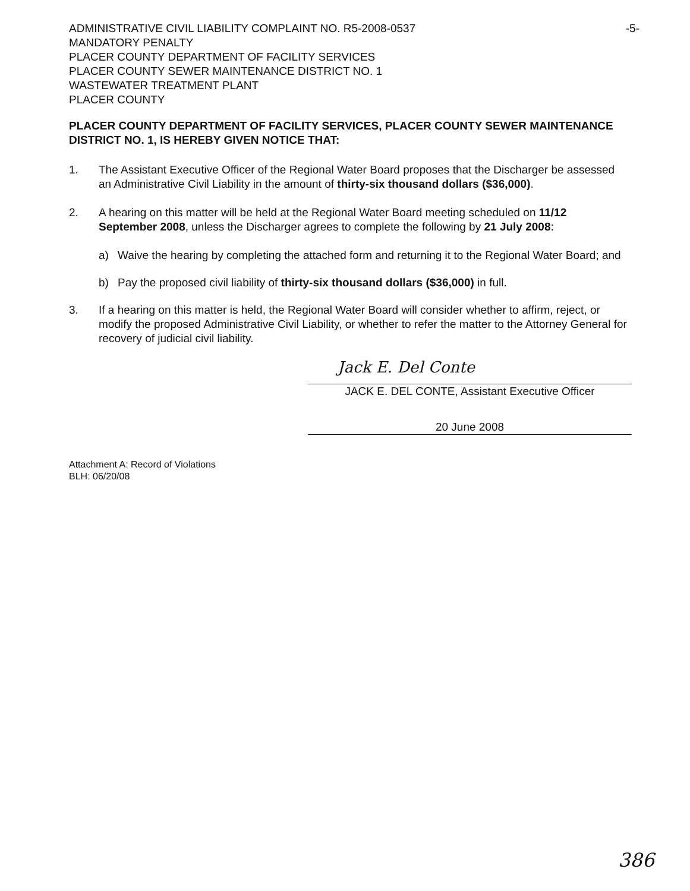ADMINISTRATIVE CIVIL LIABILITY COMPLAINT NO. R5-2008-0537 -5-
MANDATORY PENALTY
PLACER COUNTY DEPARTMENT OF FACILITY SERVICES
PLACER COUNTY SEWER MAINTENANCE DISTRICT NO. 1
WASTEWATER TREATMENT PLANT
PLACER COUNTY
PLACER COUNTY DEPARTMENT OF FACILITY SERVICES, PLACER COUNTY SEWER MAINTENANCE DISTRICT NO. 1, IS HEREBY GIVEN NOTICE THAT:
1. The Assistant Executive Officer of the Regional Water Board proposes that the Discharger be assessed an Administrative Civil Liability in the amount of thirty-six thousand dollars ($36,000).
2. A hearing on this matter will be held at the Regional Water Board meeting scheduled on 11/12 September 2008, unless the Discharger agrees to complete the following by 21 July 2008:
a) Waive the hearing by completing the attached form and returning it to the Regional Water Board; and
b) Pay the proposed civil liability of thirty-six thousand dollars ($36,000) in full.
3. If a hearing on this matter is held, the Regional Water Board will consider whether to affirm, reject, or modify the proposed Administrative Civil Liability, or whether to refer the matter to the Attorney General for recovery of judicial civil liability.
Jack E. Del Conte
JACK E. DEL CONTE, Assistant Executive Officer
20 June 2008
Attachment A: Record of Violations
BLH: 06/20/08
386